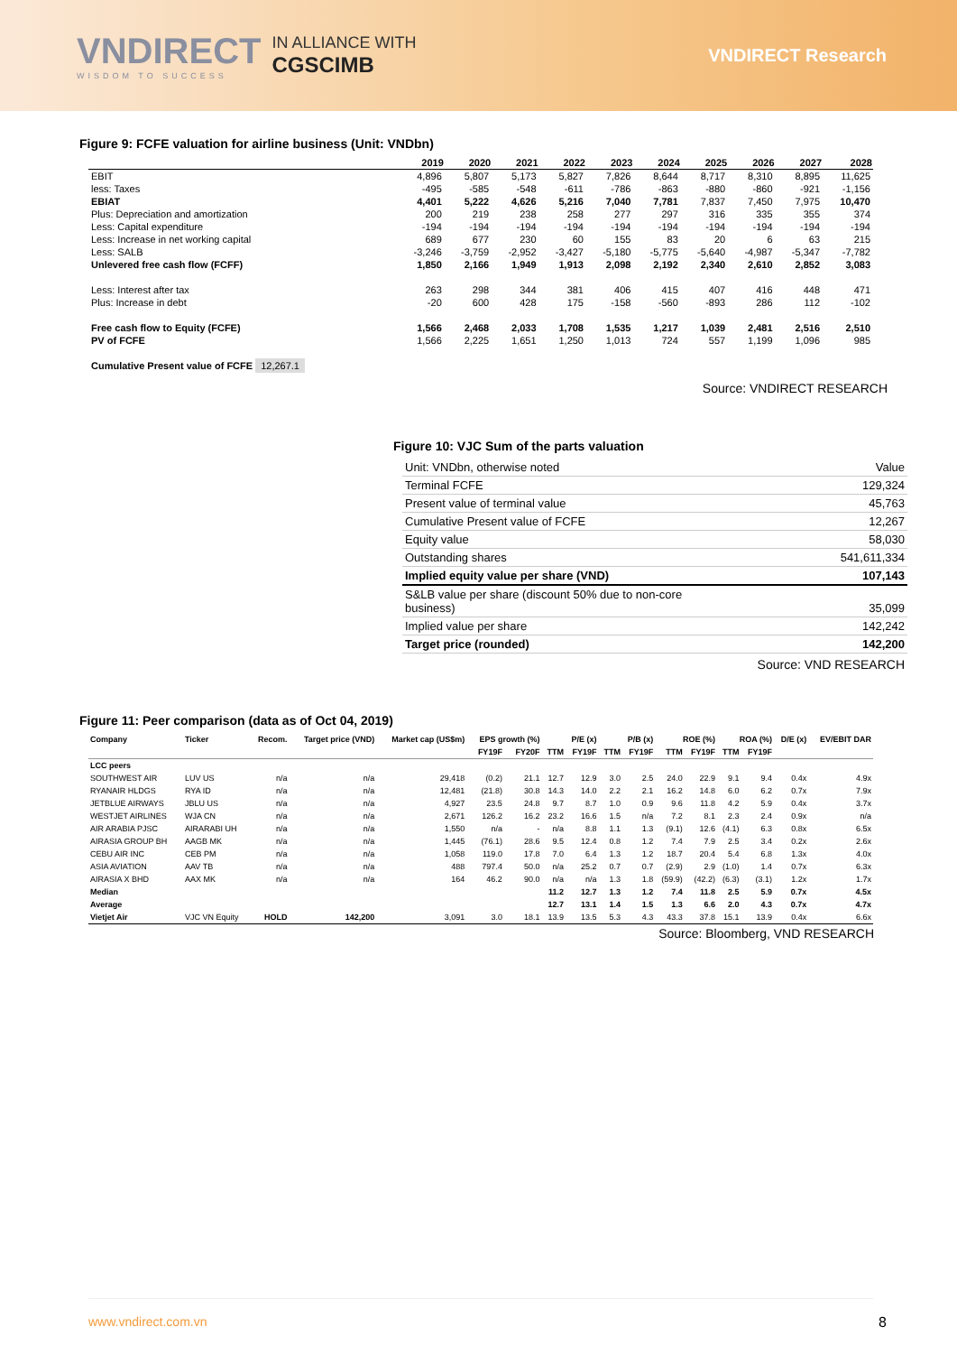VNDIRECT
WISDOM TO SUCCESS
IN ALLIANCE WITH
CGSCIMB
VNDIRECT Research
Figure 9: FCFE valuation for airline business (Unit: VNDbn)
| | 2019 | 2020 | 2021 | 2022 | 2023 | 2024 | 2025 | 2026 | 2027 | 2028 |
| --- | --- | --- | --- | --- | --- | --- | --- | --- | --- | --- |
| EBIT | 4,896 | 5,807 | 5,173 | 5,827 | 7,826 | 8,644 | 8,717 | 8,310 | 8,895 | 11,625 |
| less: Taxes | -495 | -585 | -548 | -611 | -786 | -863 | -880 | -860 | -921 | -1,156 |
| EBIAT | 4,401 | 5,222 | 4,626 | 5,216 | 7,040 | 7,781 | 7,837 | 7,450 | 7,975 | 10,470 |
| Plus: Depreciation and amortization | 200 | 219 | 238 | 258 | 277 | 297 | 316 | 335 | 355 | 374 |
| Less: Capital expenditure | -194 | -194 | -194 | -194 | -194 | -194 | -194 | -194 | -194 | -194 |
| Less: Increase in net working capital | 689 | 677 | 230 | 60 | 155 | 83 | 20 | 6 | 63 | 215 |
| Less: SALB | -3,246 | -3,759 | -2,952 | -3,427 | -5,180 | -5,775 | -5,640 | -4,987 | -5,347 | -7,782 |
| Unlevered free cash flow (FCFF) | 1,850 | 2,166 | 1,949 | 1,913 | 2,098 | 2,192 | 2,340 | 2,610 | 2,852 | 3,083 |
| Less: Interest after tax | 263 | 298 | 344 | 381 | 406 | 415 | 407 | 416 | 448 | 471 |
| Plus: Increase in debt | -20 | 600 | 428 | 175 | -158 | -560 | -893 | 286 | 112 | -102 |
| Free cash flow to Equity (FCFE) | 1,566 | 2,468 | 2,033 | 1,708 | 1,535 | 1,217 | 1,039 | 2,481 | 2,516 | 2,510 |
| PV of FCFE | 1,566 | 2,225 | 1,651 | 1,250 | 1,013 | 724 | 557 | 1,199 | 1,096 | 985 |
| Cumulative Present value of FCFE 12,267.1 | | | | | | | | | | |
Source: VNDIRECT RESEARCH
Figure 10: VJC Sum of the parts valuation
| Unit: VNDbn, otherwise noted | Value |
| Terminal FCFE | 129,324 |
| Present value of terminal value | 45,763 |
| Cumulative Present value of FCFE | 12,267 |
| Equity value | 58,030 |
| Outstanding shares | 541,611,334 |
| Implied equity value per share (VND) | 107,143 |
| S&LB value per share (discount 50% due to non-core business) | 35,099 |
| Implied value per share | 142,242 |
| Target price (rounded) | 142,200 |
Source: VND RESEARCH
Figure 11: Peer comparison (data as of Oct 04, 2019)
| Company | Ticker | Recom. | Target price (VND) | Market cap (US$m) | EPS growth (%) | | P/E (x) | | P/B (x) | | ROE (%) | | ROA (%) | | D/E (x) | EV/EBIT DAR |
| --- | --- | --- | --- | --- | --- | --- | --- | --- | --- | --- | --- | --- | --- | --- | --- | --- |
| | | | | | FY19F | FY20F | TTM | FY19F | TTM | FY19F | TTM | FY19F | TTM | FY19F | | |
| LCC peers | | | | | | | | | | | | | | | | |
| SOUTHWEST AIR | LUV US | n/a | n/a | 29,418 | (0.2) | 21.1 | 12.7 | 12.9 | 3.0 | 2.5 | 24.0 | 22.9 | 9.1 | 9.4 | 0.4x | 4.9x |
| RYANAIR HLDGS | RYA ID | n/a | n/a | 12,481 | (21.8) | 30.8 | 14.3 | 14.0 | 2.2 | 2.1 | 16.2 | 14.8 | 6.0 | 6.2 | 0.7x | 7.9x |
| JETBLUE AIRWAYS | JBLU US | n/a | n/a | 4,927 | 23.5 | 24.8 | 9.7 | 8.7 | 1.0 | 0.9 | 9.6 | 11.8 | 4.2 | 5.9 | 0.4x | 3.7x |
| WESTJET AIRLINES | WJA CN | n/a | n/a | 2,671 | 126.2 | 16.2 | 23.2 | 16.6 | 1.5 | n/a | 7.2 | 8.1 | 2.3 | 2.4 | 0.9x | n/a |
| AIR ARABIA PJSC | AIRARABI UH | n/a | n/a | 1,550 | n/a | - | n/a | 8.8 | 1.1 | 1.3 | (9.1) | 12.6 | (4.1) | 6.3 | 0.8x | 6.5x |
| AIRASIA GROUP BH | AAGB MK | n/a | n/a | 1,445 | (76.1) | 28.6 | 9.5 | 12.4 | 0.8 | 1.2 | 7.4 | 7.9 | 2.5 | 3.4 | 0.2x | 2.6x |
| CEBU AIR INC | CEB PM | n/a | n/a | 1,058 | 119.0 | 17.8 | 7.0 | 6.4 | 1.3 | 1.2 | 18.7 | 20.4 | 5.4 | 6.8 | 1.3x | 4.0x |
| ASIA AVIATION | AAV TB | n/a | n/a | 488 | 797.4 | 50.0 | n/a | 25.2 | 0.7 | 0.7 | (2.9) | 2.9 | (1.0) | 1.4 | 0.7x | 6.3x |
| AIRASIA X BHD | AAX MK | n/a | n/a | 164 | 46.2 | 90.0 | n/a | n/a | 1.3 | 1.8 | (59.9) | (42.2) | (6.3) | (3.1) | 1.2x | 1.7x |
| Median | | | | | | | 11.2 | 12.7 | 1.3 | 1.2 | 7.4 | 11.8 | 2.5 | 5.9 | 0.7x | 4.5x |
| Average | | | | | | | 12.7 | 13.1 | 1.4 | 1.5 | 1.3 | 6.6 | 2.0 | 4.3 | 0.7x | 4.7x |
| Vietjet Air | VJC VN Equity | HOLD | 142,200 | 3,091 | 3.0 | 18.1 | 13.9 | 13.5 | 5.3 | 4.3 | 43.3 | 37.8 | 15.1 | 13.9 | 0.4x | 6.6x |
Source: Bloomberg, VND RESEARCH
www.vndirect.com.vn 8